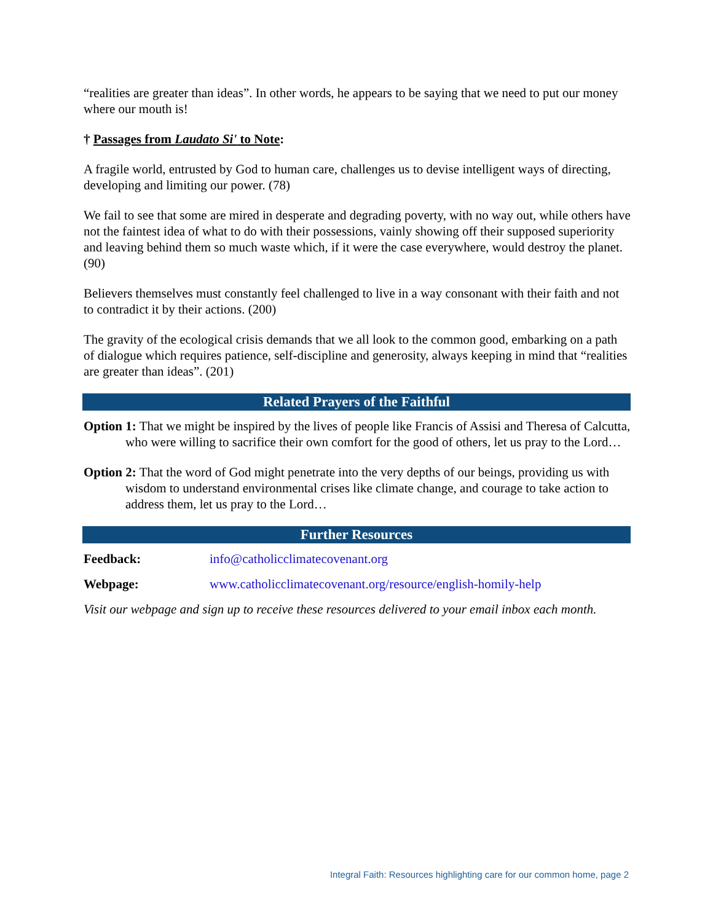“realities are greater than ideas”. In other words, he appears to be saying that we need to put our money where our mouth is!
† Passages from Laudato Si' to Note:
A fragile world, entrusted by God to human care, challenges us to devise intelligent ways of directing, developing and limiting our power. (78)
We fail to see that some are mired in desperate and degrading poverty, with no way out, while others have not the faintest idea of what to do with their possessions, vainly showing off their supposed superiority and leaving behind them so much waste which, if it were the case everywhere, would destroy the planet. (90)
Believers themselves must constantly feel challenged to live in a way consonant with their faith and not to contradict it by their actions. (200)
The gravity of the ecological crisis demands that we all look to the common good, embarking on a path of dialogue which requires patience, self-discipline and generosity, always keeping in mind that “realities are greater than ideas”. (201)
Related Prayers of the Faithful
Option 1: That we might be inspired by the lives of people like Francis of Assisi and Theresa of Calcutta, who were willing to sacrifice their own comfort for the good of others, let us pray to the Lord…
Option 2: That the word of God might penetrate into the very depths of our beings, providing us with wisdom to understand environmental crises like climate change, and courage to take action to address them, let us pray to the Lord…
Further Resources
Feedback: info@catholicclimatecovenant.org
Webpage: www.catholicclimatecovenant.org/resource/english-homily-help
Visit our webpage and sign up to receive these resources delivered to your email inbox each month.
Integral Faith: Resources highlighting care for our common home, page 2